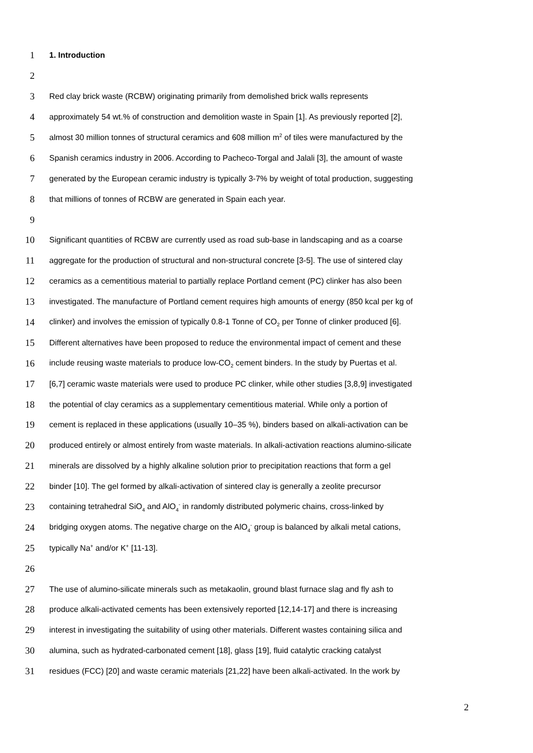1 1. Introduction
2
3 Red clay brick waste (RCBW) originating primarily from demolished brick walls represents
4 approximately 54 wt.% of construction and demolition waste in Spain [1]. As previously reported [2],
5 almost 30 million tonnes of structural ceramics and 608 million m<sup>2</sup> of tiles were manufactured by the
6 Spanish ceramics industry in 2006. According to Pacheco-Torgal and Jalali [3], the amount of waste
7 generated by the European ceramic industry is typically 3-7% by weight of total production, suggesting
8 that millions of tonnes of RCBW are generated in Spain each year.
9
10 Significant quantities of RCBW are currently used as road sub-base in landscaping and as a coarse
11 aggregate for the production of structural and non-structural concrete [3-5]. The use of sintered clay
12 ceramics as a cementitious material to partially replace Portland cement (PC) clinker has also been
13 investigated. The manufacture of Portland cement requires high amounts of energy (850 kcal per kg of
14 clinker) and involves the emission of typically 0.8-1 Tonne of CO<sub>2</sub> per Tonne of clinker produced [6].
15 Different alternatives have been proposed to reduce the environmental impact of cement and these
16 include reusing waste materials to produce low-CO<sub>2</sub> cement binders. In the study by Puertas et al.
17 [6,7] ceramic waste materials were used to produce PC clinker, while other studies [3,8,9] investigated
18 the potential of clay ceramics as a supplementary cementitious material. While only a portion of
19 cement is replaced in these applications (usually 10–35 %), binders based on alkali-activation can be
20 produced entirely or almost entirely from waste materials. In alkali-activation reactions alumino-silicate
21 minerals are dissolved by a highly alkaline solution prior to precipitation reactions that form a gel
22 binder [10]. The gel formed by alkali-activation of sintered clay is generally a zeolite precursor
23 containing tetrahedral SiO<sub>4</sub> and AlO<sub>4</sub><sup>-</sup> in randomly distributed polymeric chains, cross-linked by
24 bridging oxygen atoms. The negative charge on the AlO<sub>4</sub><sup>-</sup> group is balanced by alkali metal cations,
25 typically Na<sup>+</sup> and/or K<sup>+</sup> [11-13].
26
27 The use of alumino-silicate minerals such as metakaolin, ground blast furnace slag and fly ash to
28 produce alkali-activated cements has been extensively reported [12,14-17] and there is increasing
29 interest in investigating the suitability of using other materials. Different wastes containing silica and
30 alumina, such as hydrated-carbonated cement [18], glass [19], fluid catalytic cracking catalyst
31 residues (FCC) [20] and waste ceramic materials [21,22] have been alkali-activated. In the work by
2